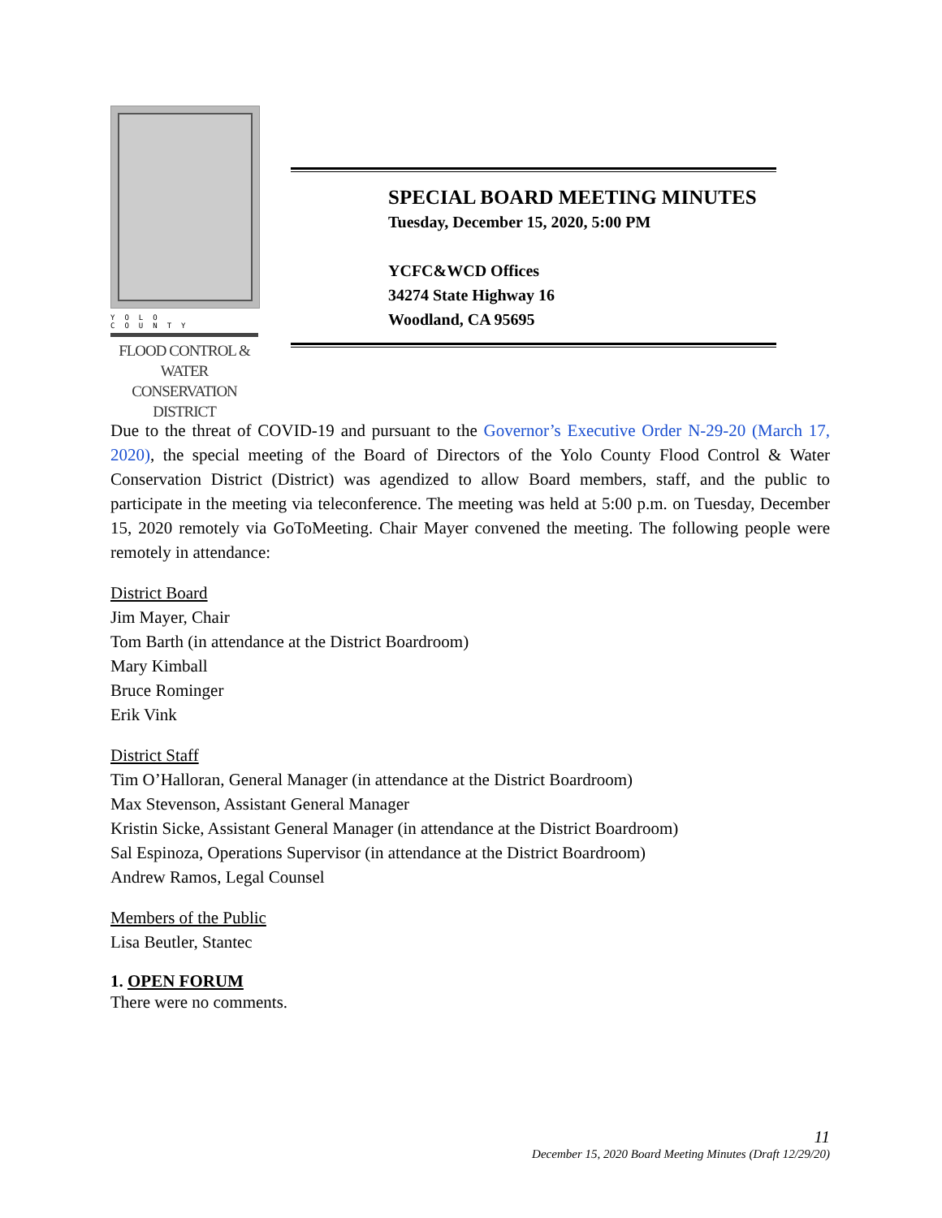YOLO COUNTY
FLOOD CONTROL &
WATER CONSERVATION
DISTRICT
SPECIAL BOARD MEETING MINUTES
Tuesday, December 15, 2020, 5:00 PM
YCFC&WCD Offices
34274 State Highway 16
Woodland, CA 95695
Due to the threat of COVID-19 and pursuant to the Governor’s Executive Order N-29-20 (March 17, 2020), the special meeting of the Board of Directors of the Yolo County Flood Control & Water Conservation District (District) was agendized to allow Board members, staff, and the public to participate in the meeting via teleconference. The meeting was held at 5:00 p.m. on Tuesday, December 15, 2020 remotely via GoToMeeting. Chair Mayer convened the meeting. The following people were remotely in attendance:
District Board
Jim Mayer, Chair
Tom Barth (in attendance at the District Boardroom)
Mary Kimball
Bruce Rominger
Erik Vink
District Staff
Tim O’Halloran, General Manager (in attendance at the District Boardroom)
Max Stevenson, Assistant General Manager
Kristin Sicke, Assistant General Manager (in attendance at the District Boardroom)
Sal Espinoza, Operations Supervisor (in attendance at the District Boardroom)
Andrew Ramos, Legal Counsel
Members of the Public
Lisa Beutler, Stantec
1. OPEN FORUM
There were no comments.
11
December 15, 2020 Board Meeting Minutes (Draft 12/29/20)